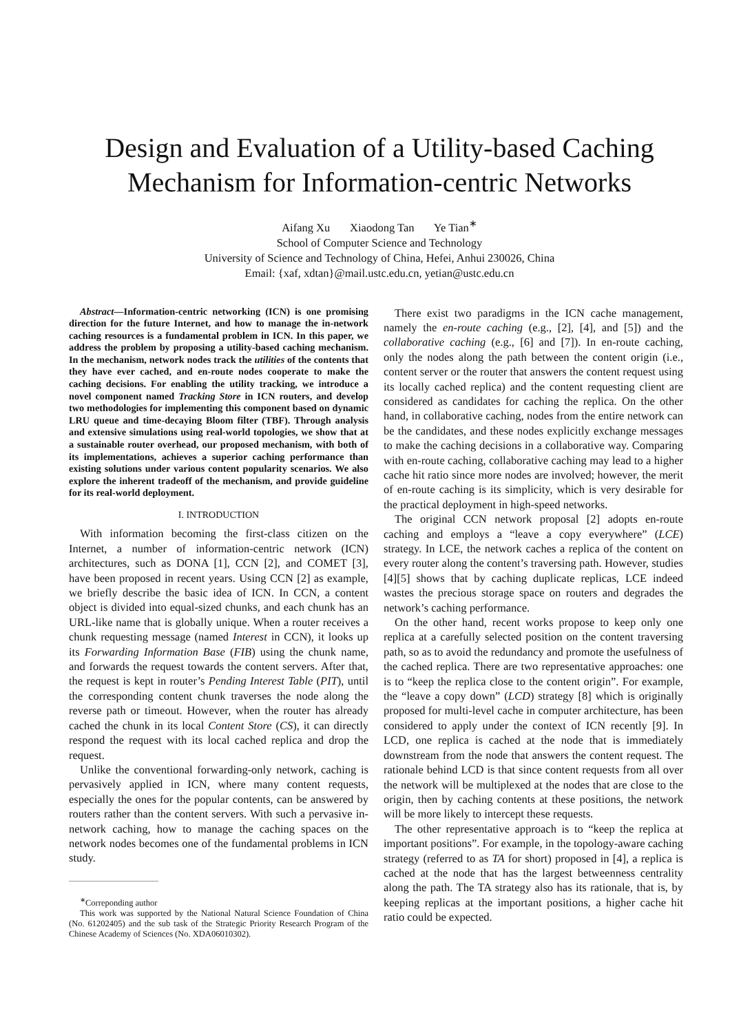Design and Evaluation of a Utility-based Caching Mechanism for Information-centric Networks
Aifang Xu Xiaodong Tan Ye Tian<sup>∗</sup>
School of Computer Science and Technology
University of Science and Technology of China, Hefei, Anhui 230026, China
Email: {xaf, xdtan}@mail.ustc.edu.cn, yetian@ustc.edu.cn
Abstract—Information-centric networking (ICN) is one promising direction for the future Internet, and how to manage the in-network caching resources is a fundamental problem in ICN. In this paper, we address the problem by proposing a utility-based caching mechanism. In the mechanism, network nodes track the utilities of the contents that they have ever cached, and en-route nodes cooperate to make the caching decisions. For enabling the utility tracking, we introduce a novel component named Tracking Store in ICN routers, and develop two methodologies for implementing this component based on dynamic LRU queue and time-decaying Bloom filter (TBF). Through analysis and extensive simulations using real-world topologies, we show that at a sustainable router overhead, our proposed mechanism, with both of its implementations, achieves a superior caching performance than existing solutions under various content popularity scenarios. We also explore the inherent tradeoff of the mechanism, and provide guideline for its real-world deployment.
I. INTRODUCTION
With information becoming the first-class citizen on the Internet, a number of information-centric network (ICN) architectures, such as DONA [1], CCN [2], and COMET [3], have been proposed in recent years. Using CCN [2] as example, we briefly describe the basic idea of ICN. In CCN, a content object is divided into equal-sized chunks, and each chunk has an URL-like name that is globally unique. When a router receives a chunk requesting message (named Interest in CCN), it looks up its Forwarding Information Base (FIB) using the chunk name, and forwards the request towards the content servers. After that, the request is kept in router’s Pending Interest Table (PIT), until the corresponding content chunk traverses the node along the reverse path or timeout. However, when the router has already cached the chunk in its local Content Store (CS), it can directly respond the request with its local cached replica and drop the request.
Unlike the conventional forwarding-only network, caching is pervasively applied in ICN, where many content requests, especially the ones for the popular contents, can be answered by routers rather than the content servers. With such a pervasive in-network caching, how to manage the caching spaces on the network nodes becomes one of the fundamental problems in ICN study.
<sup>∗</sup>Correponding author
This work was supported by the National Natural Science Foundation of China (No. 61202405) and the sub task of the Strategic Priority Research Program of the Chinese Academy of Sciences (No. XDA06010302).
There exist two paradigms in the ICN cache management, namely the en-route caching (e.g., [2], [4], and [5]) and the collaborative caching (e.g., [6] and [7]). In en-route caching, only the nodes along the path between the content origin (i.e., content server or the router that answers the content request using its locally cached replica) and the content requesting client are considered as candidates for caching the replica. On the other hand, in collaborative caching, nodes from the entire network can be the candidates, and these nodes explicitly exchange messages to make the caching decisions in a collaborative way. Comparing with en-route caching, collaborative caching may lead to a higher cache hit ratio since more nodes are involved; however, the merit of en-route caching is its simplicity, which is very desirable for the practical deployment in high-speed networks.
The original CCN network proposal [2] adopts en-route caching and employs a “leave a copy everywhere” (LCE) strategy. In LCE, the network caches a replica of the content on every router along the content’s traversing path. However, studies [4][5] shows that by caching duplicate replicas, LCE indeed wastes the precious storage space on routers and degrades the network’s caching performance.
On the other hand, recent works propose to keep only one replica at a carefully selected position on the content traversing path, so as to avoid the redundancy and promote the usefulness of the cached replica. There are two representative approaches: one is to “keep the replica close to the content origin”. For example, the “leave a copy down” (LCD) strategy [8] which is originally proposed for multi-level cache in computer architecture, has been considered to apply under the context of ICN recently [9]. In LCD, one replica is cached at the node that is immediately downstream from the node that answers the content request. The rationale behind LCD is that since content requests from all over the network will be multiplexed at the nodes that are close to the origin, then by caching contents at these positions, the network will be more likely to intercept these requests.
The other representative approach is to “keep the replica at important positions”. For example, in the topology-aware caching strategy (referred to as TA for short) proposed in [4], a replica is cached at the node that has the largest betweenness centrality along the path. The TA strategy also has its rationale, that is, by keeping replicas at the important positions, a higher cache hit ratio could be expected.